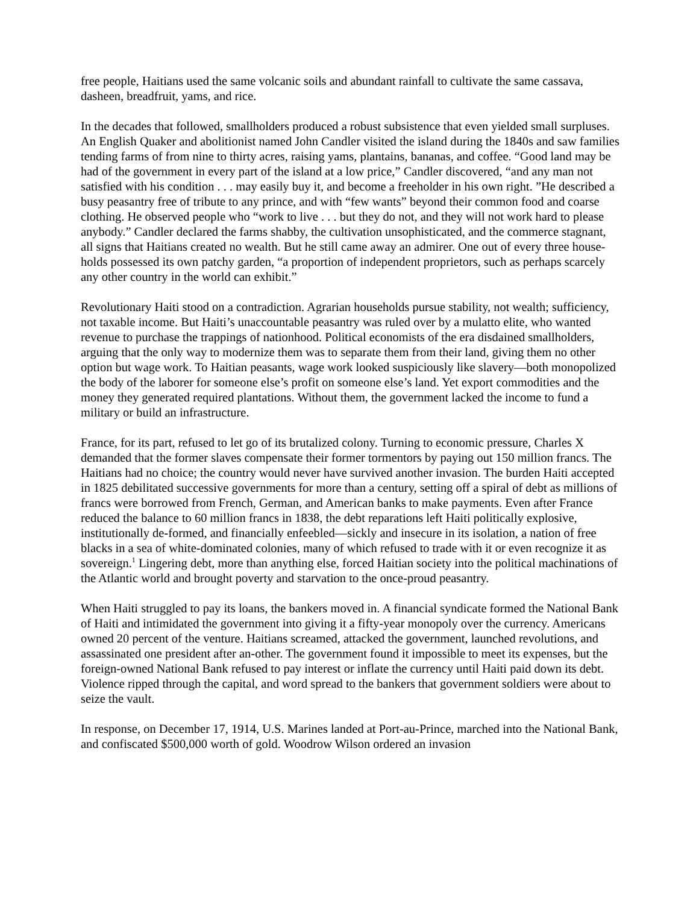free people, Haitians used the same volcanic soils and abundant rainfall to cultivate the same cassava, dasheen, breadfruit, yams, and rice.
In the decades that followed, smallholders produced a robust subsistence that even yielded small surpluses. An English Quaker and abolitionist named John Candler visited the island during the 1840s and saw families tending farms of from nine to thirty acres, raising yams, plantains, bananas, and coffee. “Good land may be had of the government in every part of the island at a low price,” Candler discovered, “and any man not satisfied with his condition . . . may easily buy it, and become a freeholder in his own right. ”He described a busy peasantry free of tribute to any prince, and with “few wants” beyond their common food and coarse clothing. He observed people who “work to live . . . but they do not, and they will not work hard to please anybody.” Candler declared the farms shabby, the cultivation unsophisticated, and the commerce stagnant, all signs that Haitians created no wealth. But he still came away an admirer. One out of every three house-holds possessed its own patchy garden, “a proportion of independent proprietors, such as perhaps scarcely any other country in the world can exhibit.”
Revolutionary Haiti stood on a contradiction. Agrarian households pursue stability, not wealth; sufficiency, not taxable income. But Haiti’s unaccountable peasantry was ruled over by a mulatto elite, who wanted revenue to purchase the trappings of nationhood. Political economists of the era disdained smallholders, arguing that the only way to modernize them was to separate them from their land, giving them no other option but wage work. To Haitian peasants, wage work looked suspiciously like slavery—both monopolized the body of the laborer for someone else’s profit on someone else’s land. Yet export commodities and the money they generated required plantations. Without them, the government lacked the income to fund a military or build an infrastructure.
France, for its part, refused to let go of its brutalized colony. Turning to economic pressure, Charles X demanded that the former slaves compensate their former tormentors by paying out 150 million francs. The Haitians had no choice; the country would never have survived another invasion. The burden Haiti accepted in 1825 debilitated successive governments for more than a century, setting off a spiral of debt as millions of francs were borrowed from French, German, and American banks to make payments. Even after France reduced the balance to 60 million francs in 1838, the debt reparations left Haiti politically explosive, institutionally de-formed, and financially enfeebled—sickly and insecure in its isolation, a nation of free blacks in a sea of white-dominated colonies, many of which refused to trade with it or even recognize it as sovereign.<sup>1</sup> Lingering debt, more than anything else, forced Haitian society into the political machinations of the Atlantic world and brought poverty and starvation to the once-proud peasantry.
When Haiti struggled to pay its loans, the bankers moved in. A financial syndicate formed the National Bank of Haiti and intimidated the government into giving it a fifty-year monopoly over the currency. Americans owned 20 percent of the venture. Haitians screamed, attacked the government, launched revolutions, and assassinated one president after an-other. The government found it impossible to meet its expenses, but the foreign-owned National Bank refused to pay interest or inflate the currency until Haiti paid down its debt. Violence ripped through the capital, and word spread to the bankers that government soldiers were about to seize the vault.
In response, on December 17, 1914, U.S. Marines landed at Port-au-Prince, marched into the National Bank, and confiscated $500,000 worth of gold. Woodrow Wilson ordered an invasion